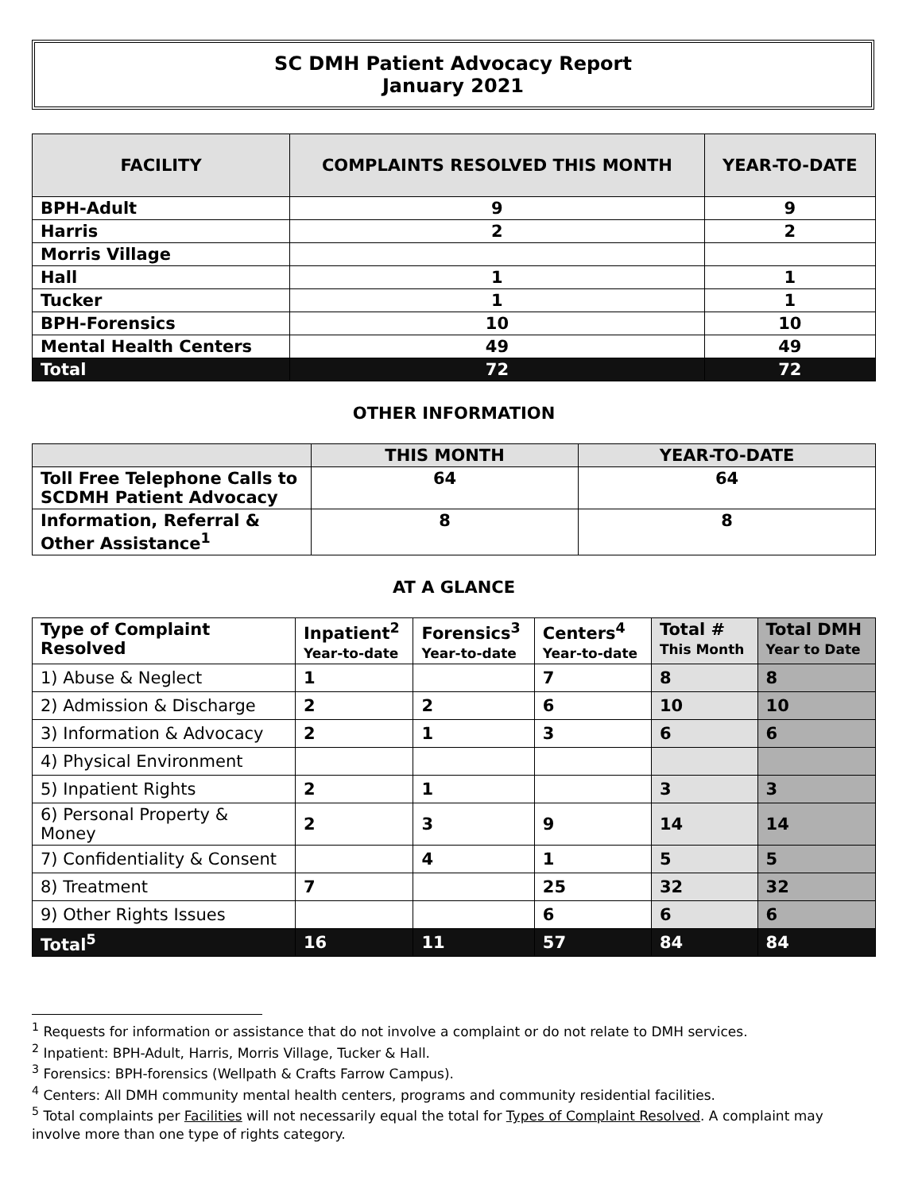SC DMH Patient Advocacy Report
January 2021
| FACILITY | COMPLAINTS RESOLVED THIS MONTH | YEAR-TO-DATE |
| --- | --- | --- |
| BPH-Adult | 9 | 9 |
| Harris | 2 | 2 |
| Morris Village | | |
| Hall | 1 | 1 |
| Tucker | 1 | 1 |
| BPH-Forensics | 10 | 10 |
| Mental Health Centers | 49 | 49 |
| Total | 72 | 72 |
OTHER INFORMATION
| | THIS MONTH | YEAR-TO-DATE |
| --- | --- | --- |
| Toll Free Telephone Calls to SCDMH Patient Advocacy | 64 | 64 |
| Information, Referral & Other Assistance<sup>1</sup> | 8 | 8 |
AT A GLANCE
| Type of Complaint Resolved | Inpatient<sup>2</sup> Year-to-date | Forensics<sup>3</sup> Year-to-date | Centers<sup>4</sup> Year-to-date | Total # This Month | Total DMH Year to Date |
| --- | --- | --- | --- | --- | --- |
| 1) Abuse & Neglect | 1 | | 7 | 8 | 8 |
| 2) Admission & Discharge | 2 | 2 | 6 | 10 | 10 |
| 3) Information & Advocacy | 2 | 1 | 3 | 6 | 6 |
| 4) Physical Environment | | | | | |
| 5) Inpatient Rights | 2 | 1 | | 3 | 3 |
| 6) Personal Property & Money | 2 | 3 | 9 | 14 | 14 |
| 7) Confidentiality & Consent | | 4 | 1 | 5 | 5 |
| 8) Treatment | 7 | | 25 | 32 | 32 |
| 9) Other Rights Issues | | | 6 | 6 | 6 |
| Total<sup>5</sup> | 16 | 11 | 57 | 84 | 84 |
<sup>1</sup> Requests for information or assistance that do not involve a complaint or do not relate to DMH services.
<sup>2</sup> Inpatient: BPH-Adult, Harris, Morris Village, Tucker & Hall.
<sup>3</sup> Forensics: BPH-forensics (Wellpath & Crafts Farrow Campus).
<sup>4</sup> Centers: All DMH community mental health centers, programs and community residential facilities.
<sup>5</sup> Total complaints per Facilities will not necessarily equal the total for Types of Complaint Resolved. A complaint may involve more than one type of rights category.